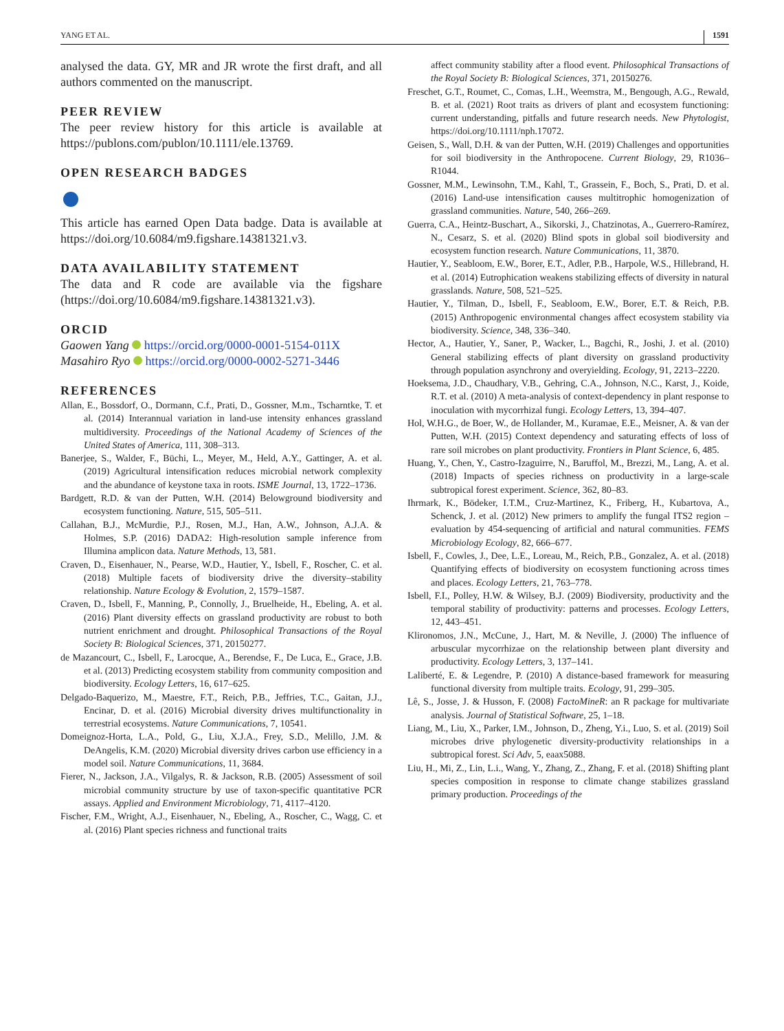YANG ET AL. 1591
analysed the data. GY, MR and JR wrote the first draft, and all authors commented on the manuscript.
PEER REVIEW
The peer review history for this article is available at https://publons.com/publon/10.1111/ele.13769.
OPEN RESEARCH BADGES
This article has earned Open Data badge. Data is available at https://doi.org/10.6084/m9.figshare.14381321.v3.
DATA AVAILABILITY STATEMENT
The data and R code are available via the figshare (https://doi.org/10.6084/m9.figshare.14381321.v3).
ORCID
Gaowen Yang https://orcid.org/0000-0001-5154-011X
Masahiro Ryo https://orcid.org/0000-0002-5271-3446
REFERENCES
Allan, E., Bossdorf, O., Dormann, C.f., Prati, D., Gossner, M.m., Tscharntke, T. et al. (2014) Interannual variation in land-use intensity enhances grassland multidiversity. Proceedings of the National Academy of Sciences of the United States of America, 111, 308–313.
Banerjee, S., Walder, F., Büchi, L., Meyer, M., Held, A.Y., Gattinger, A. et al. (2019) Agricultural intensification reduces microbial network complexity and the abundance of keystone taxa in roots. ISME Journal, 13, 1722–1736.
Bardgett, R.D. & van der Putten, W.H. (2014) Belowground biodiversity and ecosystem functioning. Nature, 515, 505–511.
Callahan, B.J., McMurdie, P.J., Rosen, M.J., Han, A.W., Johnson, A.J.A. & Holmes, S.P. (2016) DADA2: High-resolution sample inference from Illumina amplicon data. Nature Methods, 13, 581.
Craven, D., Eisenhauer, N., Pearse, W.D., Hautier, Y., Isbell, F., Roscher, C. et al. (2018) Multiple facets of biodiversity drive the diversity–stability relationship. Nature Ecology & Evolution, 2, 1579–1587.
Craven, D., Isbell, F., Manning, P., Connolly, J., Bruelheide, H., Ebeling, A. et al. (2016) Plant diversity effects on grassland productivity are robust to both nutrient enrichment and drought. Philosophical Transactions of the Royal Society B: Biological Sciences, 371, 20150277.
de Mazancourt, C., Isbell, F., Larocque, A., Berendse, F., De Luca, E., Grace, J.B. et al. (2013) Predicting ecosystem stability from community composition and biodiversity. Ecology Letters, 16, 617–625.
Delgado-Baquerizo, M., Maestre, F.T., Reich, P.B., Jeffries, T.C., Gaitan, J.J., Encinar, D. et al. (2016) Microbial diversity drives multifunctionality in terrestrial ecosystems. Nature Communications, 7, 10541.
Domeignoz-Horta, L.A., Pold, G., Liu, X.J.A., Frey, S.D., Melillo, J.M. & DeAngelis, K.M. (2020) Microbial diversity drives carbon use efficiency in a model soil. Nature Communications, 11, 3684.
Fierer, N., Jackson, J.A., Vilgalys, R. & Jackson, R.B. (2005) Assessment of soil microbial community structure by use of taxon-specific quantitative PCR assays. Applied and Environment Microbiology, 71, 4117–4120.
Fischer, F.M., Wright, A.J., Eisenhauer, N., Ebeling, A., Roscher, C., Wagg, C. et al. (2016) Plant species richness and functional traits
affect community stability after a flood event. Philosophical Transactions of the Royal Society B: Biological Sciences, 371, 20150276.
Freschet, G.T., Roumet, C., Comas, L.H., Weemstra, M., Bengough, A.G., Rewald, B. et al. (2021) Root traits as drivers of plant and ecosystem functioning: current understanding, pitfalls and future research needs. New Phytologist, https://doi.org/10.1111/nph.17072.
Geisen, S., Wall, D.H. & van der Putten, W.H. (2019) Challenges and opportunities for soil biodiversity in the Anthropocene. Current Biology, 29, R1036–R1044.
Gossner, M.M., Lewinsohn, T.M., Kahl, T., Grassein, F., Boch, S., Prati, D. et al. (2016) Land-use intensification causes multitrophic homogenization of grassland communities. Nature, 540, 266–269.
Guerra, C.A., Heintz-Buschart, A., Sikorski, J., Chatzinotas, A., Guerrero-Ramírez, N., Cesarz, S. et al. (2020) Blind spots in global soil biodiversity and ecosystem function research. Nature Communications, 11, 3870.
Hautier, Y., Seabloom, E.W., Borer, E.T., Adler, P.B., Harpole, W.S., Hillebrand, H. et al. (2014) Eutrophication weakens stabilizing effects of diversity in natural grasslands. Nature, 508, 521–525.
Hautier, Y., Tilman, D., Isbell, F., Seabloom, E.W., Borer, E.T. & Reich, P.B. (2015) Anthropogenic environmental changes affect ecosystem stability via biodiversity. Science, 348, 336–340.
Hector, A., Hautier, Y., Saner, P., Wacker, L., Bagchi, R., Joshi, J. et al. (2010) General stabilizing effects of plant diversity on grassland productivity through population asynchrony and overyielding. Ecology, 91, 2213–2220.
Hoeksema, J.D., Chaudhary, V.B., Gehring, C.A., Johnson, N.C., Karst, J., Koide, R.T. et al. (2010) A meta-analysis of context-dependency in plant response to inoculation with mycorrhizal fungi. Ecology Letters, 13, 394–407.
Hol, W.H.G., de Boer, W., de Hollander, M., Kuramae, E.E., Meisner, A. & van der Putten, W.H. (2015) Context dependency and saturating effects of loss of rare soil microbes on plant productivity. Frontiers in Plant Science, 6, 485.
Huang, Y., Chen, Y., Castro-Izaguirre, N., Baruffol, M., Brezzi, M., Lang, A. et al. (2018) Impacts of species richness on productivity in a large-scale subtropical forest experiment. Science, 362, 80–83.
Ihrmark, K., Bödeker, I.T.M., Cruz-Martinez, K., Friberg, H., Kubartova, A., Schenck, J. et al. (2012) New primers to amplify the fungal ITS2 region – evaluation by 454-sequencing of artificial and natural communities. FEMS Microbiology Ecology, 82, 666–677.
Isbell, F., Cowles, J., Dee, L.E., Loreau, M., Reich, P.B., Gonzalez, A. et al. (2018) Quantifying effects of biodiversity on ecosystem functioning across times and places. Ecology Letters, 21, 763–778.
Isbell, F.I., Polley, H.W. & Wilsey, B.J. (2009) Biodiversity, productivity and the temporal stability of productivity: patterns and processes. Ecology Letters, 12, 443–451.
Klironomos, J.N., McCune, J., Hart, M. & Neville, J. (2000) The influence of arbuscular mycorrhizae on the relationship between plant diversity and productivity. Ecology Letters, 3, 137–141.
Laliberté, E. & Legendre, P. (2010) A distance-based framework for measuring functional diversity from multiple traits. Ecology, 91, 299–305.
Lê, S., Josse, J. & Husson, F. (2008) FactoMineR: an R package for multivariate analysis. Journal of Statistical Software, 25, 1–18.
Liang, M., Liu, X., Parker, I.M., Johnson, D., Zheng, Y.i., Luo, S. et al. (2019) Soil microbes drive phylogenetic diversity-productivity relationships in a subtropical forest. Sci Adv, 5, eaax5088.
Liu, H., Mi, Z., Lin, L.i., Wang, Y., Zhang, Z., Zhang, F. et al. (2018) Shifting plant species composition in response to climate change stabilizes grassland primary production. Proceedings of the